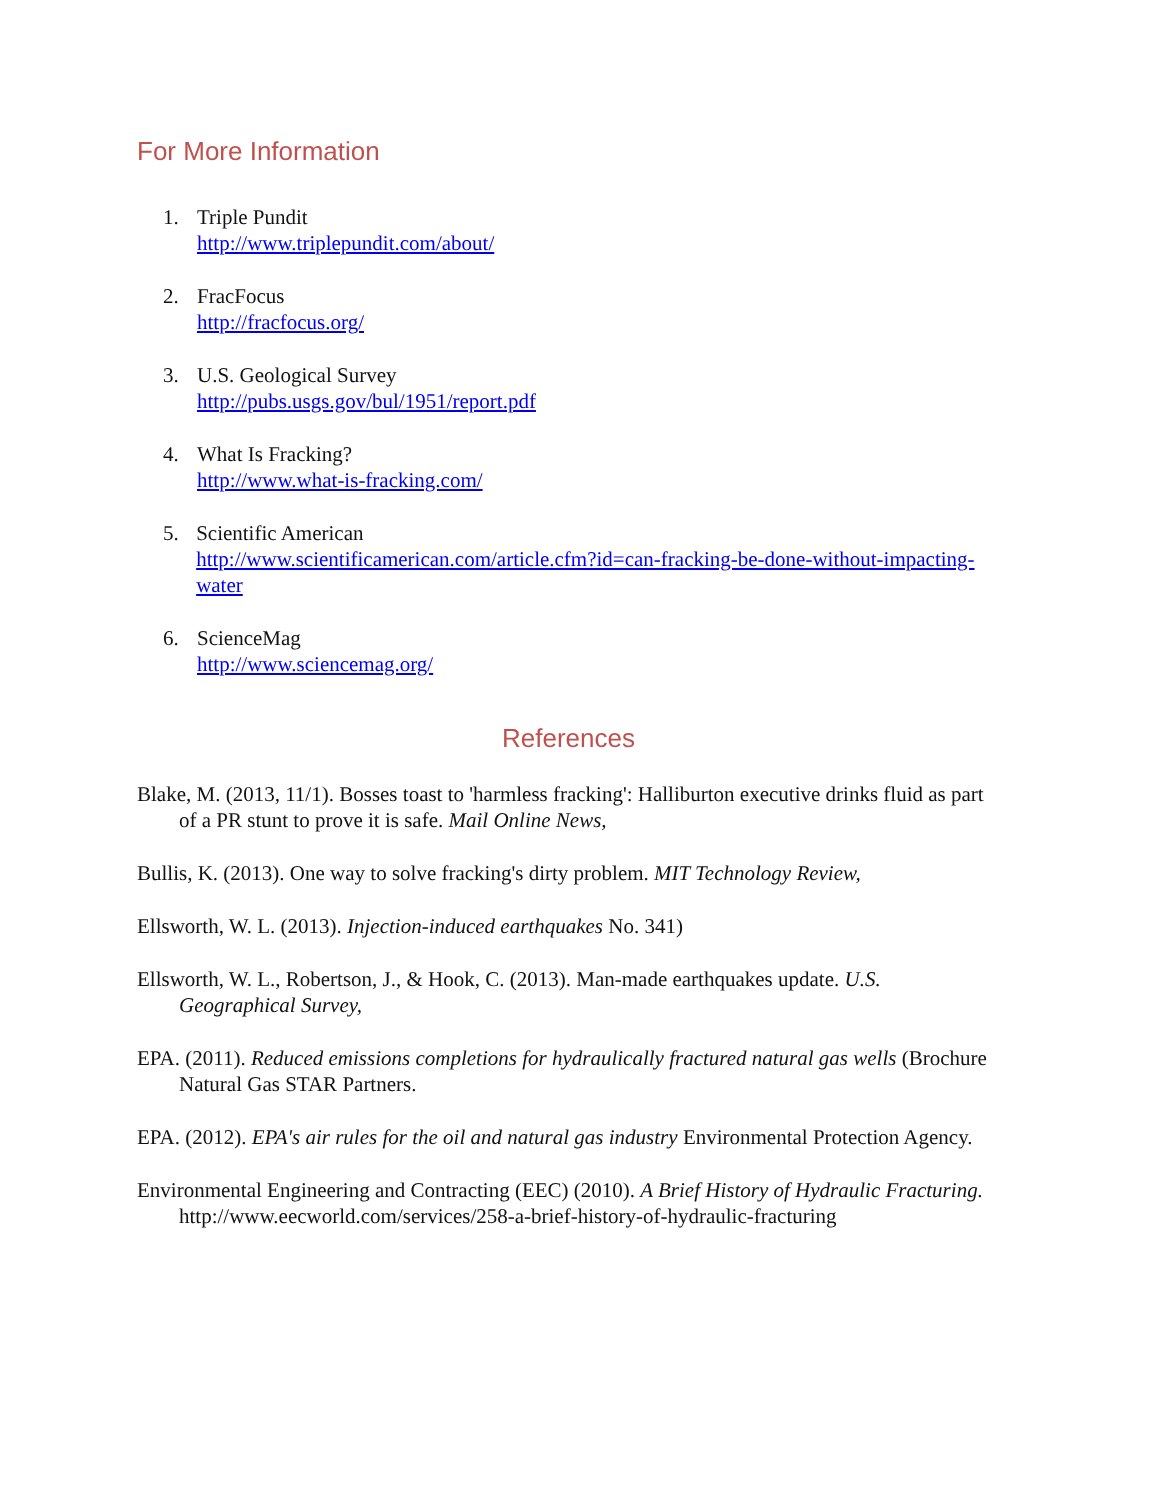For More Information
1. Triple Pundit
http://www.triplepundit.com/about/
2. FracFocus
http://fracfocus.org/
3. U.S. Geological Survey
http://pubs.usgs.gov/bul/1951/report.pdf
4. What Is Fracking?
http://www.what-is-fracking.com/
5. Scientific American
http://www.scientificamerican.com/article.cfm?id=can-fracking-be-done-without-impacting-water
6. ScienceMag
http://www.sciencemag.org/
References
Blake, M. (2013, 11/1). Bosses toast to 'harmless fracking': Halliburton executive drinks fluid as part of a PR stunt to prove it is safe. Mail Online News,
Bullis, K. (2013). One way to solve fracking's dirty problem. MIT Technology Review,
Ellsworth, W. L. (2013). Injection-induced earthquakes No. 341)
Ellsworth, W. L., Robertson, J., & Hook, C. (2013). Man-made earthquakes update. U.S. Geographical Survey,
EPA. (2011). Reduced emissions completions for hydraulically fractured natural gas wells (Brochure Natural Gas STAR Partners.
EPA. (2012). EPA's air rules for the oil and natural gas industry Environmental Protection Agency.
Environmental Engineering and Contracting (EEC) (2010). A Brief History of Hydraulic Fracturing. http://www.eecworld.com/services/258-a-brief-history-of-hydraulic-fracturing